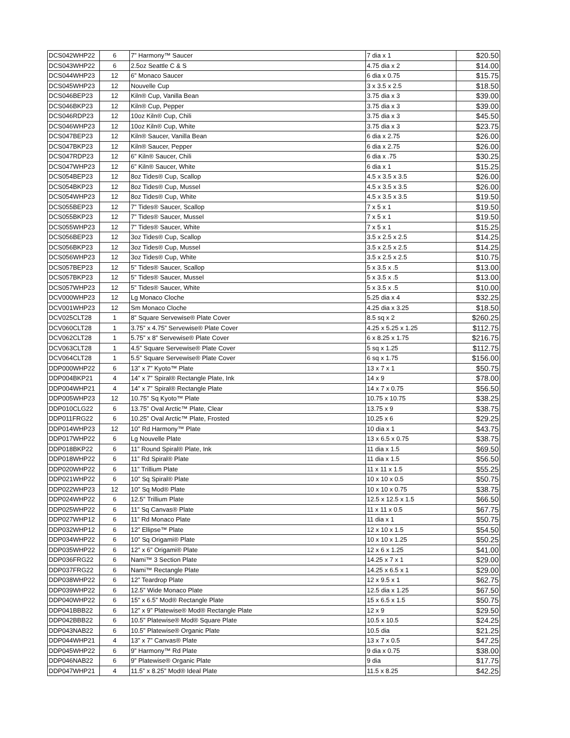| DCS042WHP22 | 6 | 7” Harmony™ Saucer | 7 dia x 1 | $20.50 |
| DCS043WHP22 | 6 | 2.5oz Seattle C & S | 4.75 dia x 2 | $14.00 |
| DCS044WHP23 | 12 | 6” Monaco Saucer | 6 dia x 0.75 | $15.75 |
| DCS045WHP23 | 12 | Nouvelle Cup | 3 x 3.5 x 2.5 | $18.50 |
| DCS046BEP23 | 12 | Kiln® Cup, Vanilla Bean | 3.75 dia x 3 | $39.00 |
| DCS046BKP23 | 12 | Kiln® Cup, Pepper | 3.75 dia x 3 | $39.00 |
| DCS046RDP23 | 12 | 10oz Kiln® Cup, Chili | 3.75 dia x 3 | $45.50 |
| DCS046WHP23 | 12 | 10oz Kiln® Cup, White | 3.75 dia x 3 | $23.75 |
| DCS047BEP23 | 12 | Kiln® Saucer, Vanilla Bean | 6 dia x 2.75 | $26.00 |
| DCS047BKP23 | 12 | Kiln® Saucer, Pepper | 6 dia x 2.75 | $26.00 |
| DCS047RDP23 | 12 | 6” Kiln® Saucer, Chili | 6 dia x .75 | $30.25 |
| DCS047WHP23 | 12 | 6” Kiln® Saucer, White | 6 dia x 1 | $15.25 |
| DCS054BEP23 | 12 | 8oz Tides® Cup, Scallop | 4.5 x 3.5 x 3.5 | $26.00 |
| DCS054BKP23 | 12 | 8oz Tides® Cup, Mussel | 4.5 x 3.5 x 3.5 | $26.00 |
| DCS054WHP23 | 12 | 8oz Tides® Cup, White | 4.5 x 3.5 x 3.5 | $19.50 |
| DCS055BEP23 | 12 | 7” Tides® Saucer, Scallop | 7 x 5 x 1 | $19.50 |
| DCS055BKP23 | 12 | 7” Tides® Saucer, Mussel | 7 x 5 x 1 | $19.50 |
| DCS055WHP23 | 12 | 7” Tides® Saucer, White | 7 x 5 x 1 | $15.25 |
| DCS056BEP23 | 12 | 3oz Tides® Cup, Scallop | 3.5 x 2.5 x 2.5 | $14.25 |
| DCS056BKP23 | 12 | 3oz Tides® Cup, Mussel | 3.5 x 2.5 x 2.5 | $14.25 |
| DCS056WHP23 | 12 | 3oz Tides® Cup, White | 3.5 x 2.5 x 2.5 | $10.75 |
| DCS057BEP23 | 12 | 5” Tides® Saucer, Scallop | 5 x 3.5 x .5 | $13.00 |
| DCS057BKP23 | 12 | 5” Tides® Saucer, Mussel | 5 x 3.5 x .5 | $13.00 |
| DCS057WHP23 | 12 | 5” Tides® Saucer, White | 5 x 3.5 x .5 | $10.00 |
| DCV000WHP23 | 12 | Lg Monaco Cloche | 5.25 dia x 4 | $32.25 |
| DCV001WHP23 | 12 | Sm Monaco Cloche | 4.25 dia x 3.25 | $18.50 |
| DCV025CLT28 | 1 | 8” Square Servewise® Plate Cover | 8.5 sq x 2 | $260.25 |
| DCV060CLT28 | 1 | 3.75” x 4.75” Servewise® Plate Cover | 4.25 x 5.25 x 1.25 | $112.75 |
| DCV062CLT28 | 1 | 5.75” x 8” Servewise® Plate Cover | 6 x 8.25 x 1.75 | $216.75 |
| DCV063CLT28 | 1 | 4.5” Square Servewise® Plate Cover | 5 sq x 1.25 | $112.75 |
| DCV064CLT28 | 1 | 5.5” Square Servewise® Plate Cover | 6 sq x 1.75 | $156.00 |
| DDP000WHP22 | 6 | 13” x 7” Kyoto™ Plate | 13 x 7 x 1 | $50.75 |
| DDP004BKP21 | 4 | 14” x 7” Spiral® Rectangle Plate, Ink | 14 x 9 | $78.00 |
| DDP004WHP21 | 4 | 14” x 7” Spiral® Rectangle Plate | 14 x 7 x 0.75 | $56.50 |
| DDP005WHP23 | 12 | 10.75” Sq Kyoto™ Plate | 10.75 x 10.75 | $38.25 |
| DDP010CLG22 | 6 | 13.75” Oval Arctic™ Plate, Clear | 13.75 x 9 | $38.75 |
| DDP011FRG22 | 6 | 10.25” Oval Arctic™ Plate, Frosted | 10.25 x 6 | $29.25 |
| DDP014WHP23 | 12 | 10” Rd Harmony™ Plate | 10 dia x 1 | $43.75 |
| DDP017WHP22 | 6 | Lg Nouvelle Plate | 13 x 6.5 x 0.75 | $38.75 |
| DDP018BKP22 | 6 | 11” Round Spiral® Plate, Ink | 11 dia x 1.5 | $69.50 |
| DDP018WHP22 | 6 | 11” Rd Spiral® Plate | 11 dia x 1.5 | $56.50 |
| DDP020WHP22 | 6 | 11” Trillium Plate | 11 x 11 x 1.5 | $55.25 |
| DDP021WHP22 | 6 | 10” Sq Spiral® Plate | 10 x 10 x 0.5 | $50.75 |
| DDP022WHP23 | 12 | 10” Sq Mod® Plate | 10 x 10 x 0.75 | $38.75 |
| DDP024WHP22 | 6 | 12.5” Trillium Plate | 12.5 x 12.5 x 1.5 | $66.50 |
| DDP025WHP22 | 6 | 11” Sq Canvas® Plate | 11 x 11 x 0.5 | $67.75 |
| DDP027WHP12 | 6 | 11” Rd Monaco Plate | 11 dia x 1 | $50.75 |
| DDP032WHP12 | 6 | 12” Ellipse™ Plate | 12 x 10 x 1.5 | $54.50 |
| DDP034WHP22 | 6 | 10” Sq Origami® Plate | 10 x 10 x 1.25 | $50.25 |
| DDP035WHP22 | 6 | 12” x 6” Origami® Plate | 12 x 6 x 1.25 | $41.00 |
| DDP036FRG22 | 6 | Nami™ 3 Section Plate | 14.25 x 7 x 1 | $29.00 |
| DDP037FRG22 | 6 | Nami™ Rectangle Plate | 14.25 x 6.5 x 1 | $29.00 |
| DDP038WHP22 | 6 | 12” Teardrop Plate | 12 x 9.5 x 1 | $62.75 |
| DDP039WHP22 | 6 | 12.5” Wide Monaco Plate | 12.5 dia x 1.25 | $67.50 |
| DDP040WHP22 | 6 | 15” x 6.5” Mod® Rectangle Plate | 15 x 6.5 x 1.5 | $50.75 |
| DDP041BBB22 | 6 | 12” x 9” Platewise® Mod® Rectangle Plate | 12 x 9 | $29.50 |
| DDP042BBB22 | 6 | 10.5” Platewise® Mod® Square Plate | 10.5 x 10.5 | $24.25 |
| DDP043NAB22 | 6 | 10.5” Platewise® Organic Plate | 10.5 dia | $21.25 |
| DDP044WHP21 | 4 | 13” x 7” Canvas® Plate | 13 x 7 x 0.5 | $47.25 |
| DDP045WHP22 | 6 | 9” Harmony™ Rd Plate | 9 dia x 0.75 | $38.00 |
| DDP046NAB22 | 6 | 9” Platewise® Organic Plate | 9 dia | $17.75 |
| DDP047WHP21 | 4 | 11.5” x 8.25” Mod® Ideal Plate | 11.5 x 8.25 | $42.25 |